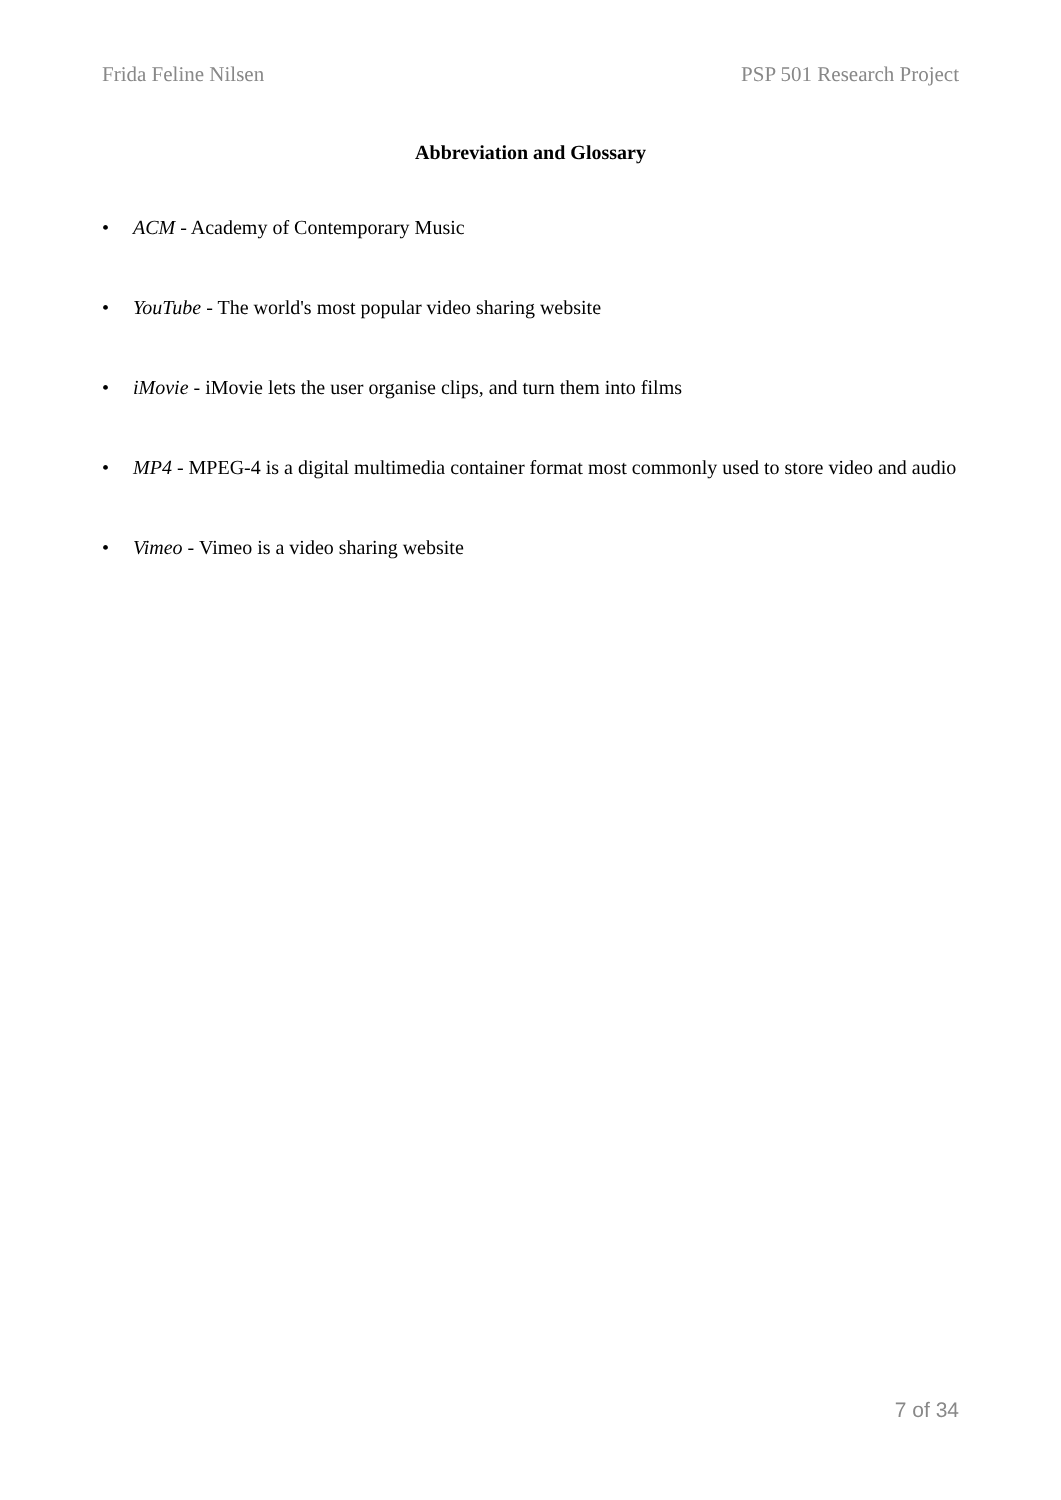Frida Feline Nilsen PSP 501 Research Project
Abbreviation and Glossary
• ACM - Academy of Contemporary Music
• YouTube - The world's most popular video sharing website
• iMovie - iMovie lets the user organise clips, and turn them into films
• MP4 - MPEG-4 is a digital multimedia container format most commonly used to store video and audio
• Vimeo - Vimeo is a video sharing website
7 of 34